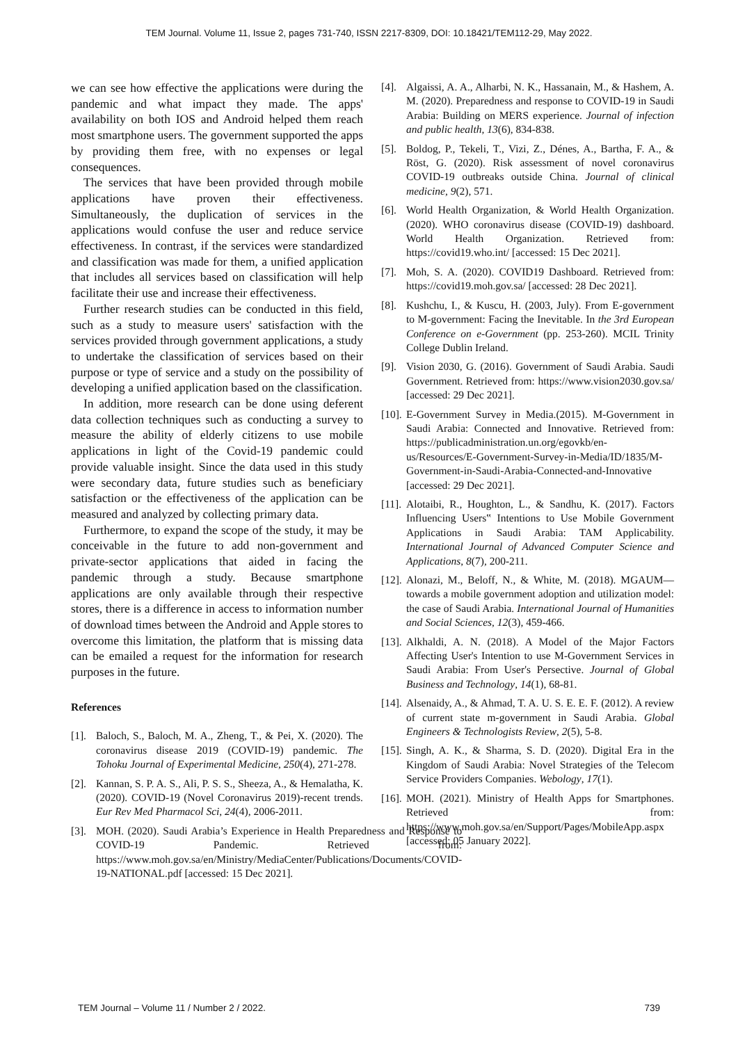TEM Journal. Volume 11, Issue 2, pages 731-740, ISSN 2217-8309, DOI: 10.18421/TEM112-29, May 2022.
we can see how effective the applications were during the pandemic and what impact they made. The apps' availability on both IOS and Android helped them reach most smartphone users. The government supported the apps by providing them free, with no expenses or legal consequences.
The services that have been provided through mobile applications have proven their effectiveness. Simultaneously, the duplication of services in the applications would confuse the user and reduce service effectiveness. In contrast, if the services were standardized and classification was made for them, a unified application that includes all services based on classification will help facilitate their use and increase their effectiveness.
Further research studies can be conducted in this field, such as a study to measure users' satisfaction with the services provided through government applications, a study to undertake the classification of services based on their purpose or type of service and a study on the possibility of developing a unified application based on the classification.
In addition, more research can be done using deferent data collection techniques such as conducting a survey to measure the ability of elderly citizens to use mobile applications in light of the Covid-19 pandemic could provide valuable insight. Since the data used in this study were secondary data, future studies such as beneficiary satisfaction or the effectiveness of the application can be measured and analyzed by collecting primary data.
Furthermore, to expand the scope of the study, it may be conceivable in the future to add non-government and private-sector applications that aided in facing the pandemic through a study. Because smartphone applications are only available through their respective stores, there is a difference in access to information number of download times between the Android and Apple stores to overcome this limitation, the platform that is missing data can be emailed a request for the information for research purposes in the future.
References
[1]. Baloch, S., Baloch, M. A., Zheng, T., & Pei, X. (2020). The coronavirus disease 2019 (COVID-19) pandemic. The Tohoku Journal of Experimental Medicine, 250(4), 271-278.
[2]. Kannan, S. P. A. S., Ali, P. S. S., Sheeza, A., & Hemalatha, K. (2020). COVID-19 (Novel Coronavirus 2019)-recent trends. Eur Rev Med Pharmacol Sci, 24(4), 2006-2011.
[3]. MOH. (2020). Saudi Arabia’s Experience in Health Preparedness and Response to COVID-19 Pandemic. Retrieved from: https://www.moh.gov.sa/en/Ministry/MediaCenter/Publications/Documents/COVID-19-NATIONAL.pdf [accessed: 15 Dec 2021].
[4]. Algaissi, A. A., Alharbi, N. K., Hassanain, M., & Hashem, A. M. (2020). Preparedness and response to COVID-19 in Saudi Arabia: Building on MERS experience. Journal of infection and public health, 13(6), 834-838.
[5]. Boldog, P., Tekeli, T., Vizi, Z., Dénes, A., Bartha, F. A., & Röst, G. (2020). Risk assessment of novel coronavirus COVID-19 outbreaks outside China. Journal of clinical medicine, 9(2), 571.
[6]. World Health Organization, & World Health Organization. (2020). WHO coronavirus disease (COVID-19) dashboard. World Health Organization. Retrieved from: https://covid19.who.int/ [accessed: 15 Dec 2021].
[7]. Moh, S. A. (2020). COVID19 Dashboard. Retrieved from: https://covid19.moh.gov.sa/ [accessed: 28 Dec 2021].
[8]. Kushchu, I., & Kuscu, H. (2003, July). From E-government to M-government: Facing the Inevitable. In the 3rd European Conference on e-Government (pp. 253-260). MCIL Trinity College Dublin Ireland.
[9]. Vision 2030, G. (2016). Government of Saudi Arabia. Saudi Government. Retrieved from: https://www.vision2030.gov.sa/ [accessed: 29 Dec 2021].
[10]. E-Government Survey in Media.(2015). M-Government in Saudi Arabia: Connected and Innovative. Retrieved from: https://publicadministration.un.org/egovkb/en-us/Resources/E-Government-Survey-in-Media/ID/1835/M-Government-in-Saudi-Arabia-Connected-and-Innovative [accessed: 29 Dec 2021].
[11]. Alotaibi, R., Houghton, L., & Sandhu, K. (2017). Factors Influencing Users‟ Intentions to Use Mobile Government Applications in Saudi Arabia: TAM Applicability. International Journal of Advanced Computer Science and Applications, 8(7), 200-211.
[12]. Alonazi, M., Beloff, N., & White, M. (2018). MGAUM—towards a mobile government adoption and utilization model: the case of Saudi Arabia. International Journal of Humanities and Social Sciences, 12(3), 459-466.
[13]. Alkhaldi, A. N. (2018). A Model of the Major Factors Affecting User's Intention to use M-Government Services in Saudi Arabia: From User's Persective. Journal of Global Business and Technology, 14(1), 68-81.
[14]. Alsenaidy, A., & Ahmad, T. A. U. S. E. E. F. (2012). A review of current state m-government in Saudi Arabia. Global Engineers & Technologists Review, 2(5), 5-8.
[15]. Singh, A. K., & Sharma, S. D. (2020). Digital Era in the Kingdom of Saudi Arabia: Novel Strategies of the Telecom Service Providers Companies. Webology, 17(1).
[16]. MOH. (2021). Ministry of Health Apps for Smartphones. Retrieved from: https://www.moh.gov.sa/en/Support/Pages/MobileApp.aspx [accessed: 05 January 2022].
TEM Journal – Volume 11 / Number 2 / 2022. 739